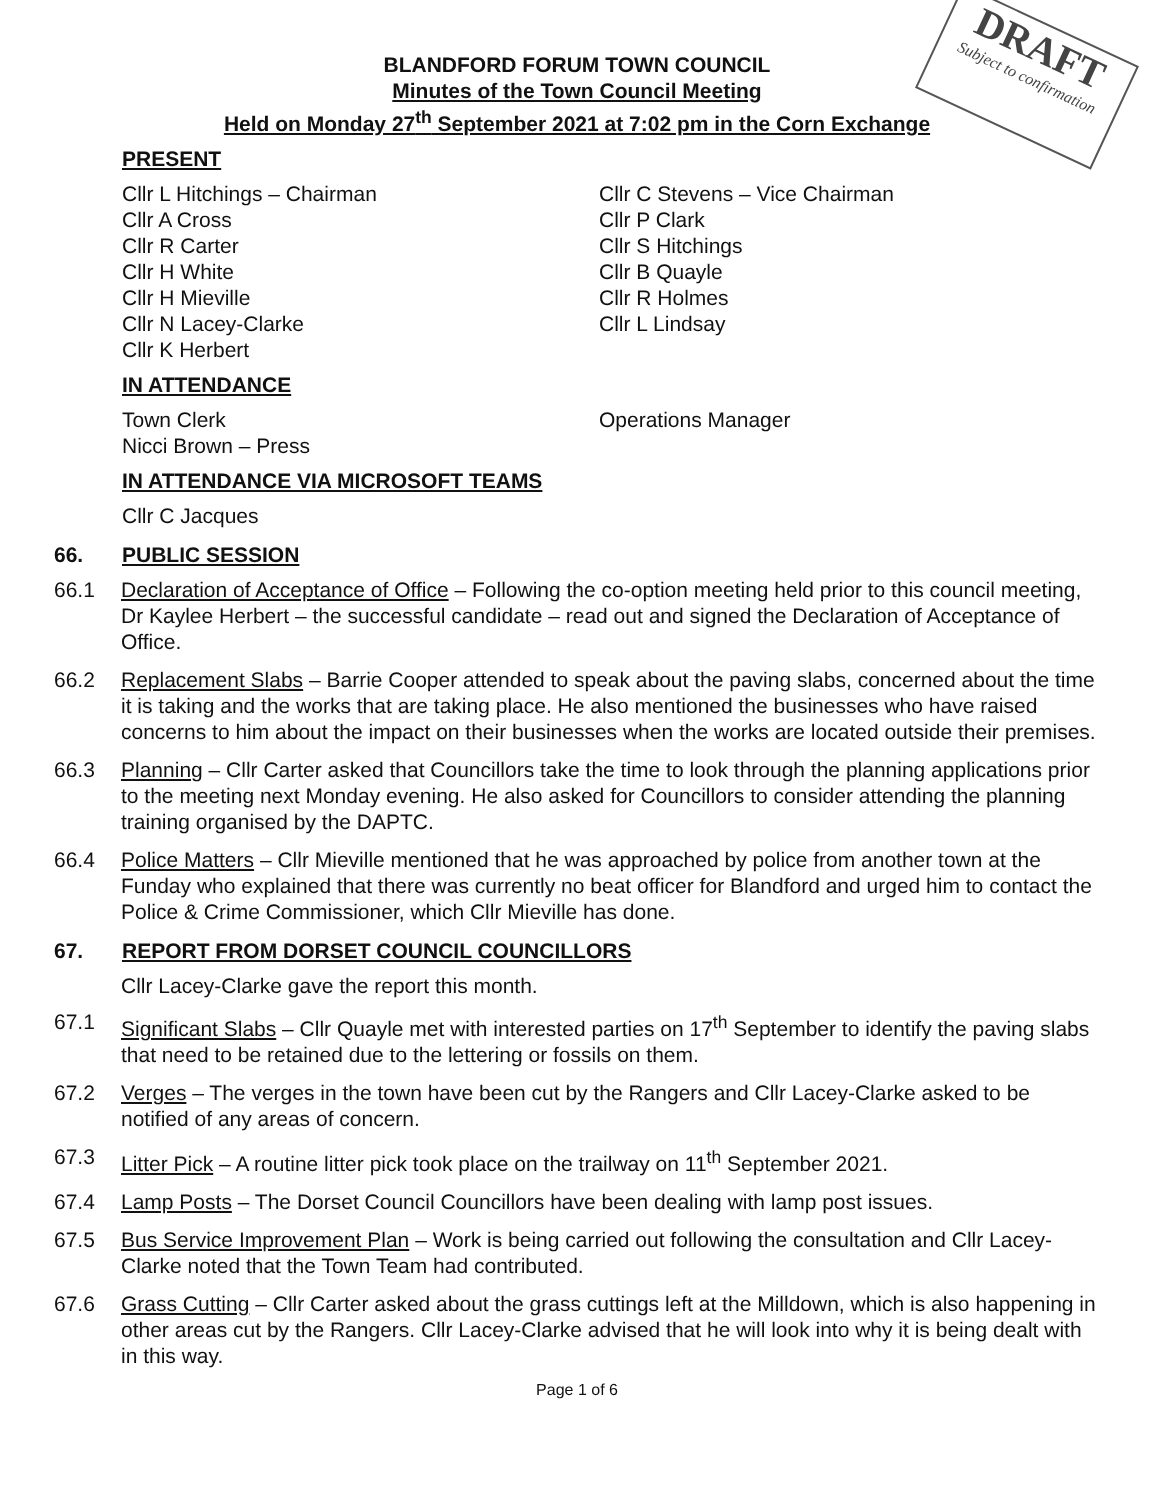DRAFT
Subject to confirmation
BLANDFORD FORUM TOWN COUNCIL
Minutes of the Town Council Meeting
Held on Monday 27<sup>th</sup> September 2021 at 7:02 pm in the Corn Exchange
PRESENT
Cllr L Hitchings – Chairman
Cllr C Stevens – Vice Chairman
Cllr A Cross
Cllr P Clark
Cllr R Carter
Cllr S Hitchings
Cllr H White
Cllr B Quayle
Cllr H Mieville
Cllr R Holmes
Cllr N Lacey-Clarke
Cllr L Lindsay
Cllr K Herbert
IN ATTENDANCE
Town Clerk
Operations Manager
Nicci Brown – Press
IN ATTENDANCE VIA MICROSOFT TEAMS
Cllr C Jacques
66. PUBLIC SESSION
66.1 Declaration of Acceptance of Office – Following the co-option meeting held prior to this council meeting, Dr Kaylee Herbert – the successful candidate – read out and signed the Declaration of Acceptance of Office.
66.2 Replacement Slabs – Barrie Cooper attended to speak about the paving slabs, concerned about the time it is taking and the works that are taking place. He also mentioned the businesses who have raised concerns to him about the impact on their businesses when the works are located outside their premises.
66.3 Planning – Cllr Carter asked that Councillors take the time to look through the planning applications prior to the meeting next Monday evening. He also asked for Councillors to consider attending the planning training organised by the DAPTC.
66.4 Police Matters – Cllr Mieville mentioned that he was approached by police from another town at the Funday who explained that there was currently no beat officer for Blandford and urged him to contact the Police & Crime Commissioner, which Cllr Mieville has done.
67. REPORT FROM DORSET COUNCIL COUNCILLORS
Cllr Lacey-Clarke gave the report this month.
67.1 Significant Slabs – Cllr Quayle met with interested parties on 17<sup>th</sup> September to identify the paving slabs that need to be retained due to the lettering or fossils on them.
67.2 Verges – The verges in the town have been cut by the Rangers and Cllr Lacey-Clarke asked to be notified of any areas of concern.
67.3 Litter Pick – A routine litter pick took place on the trailway on 11<sup>th</sup> September 2021.
67.4 Lamp Posts – The Dorset Council Councillors have been dealing with lamp post issues.
67.5 Bus Service Improvement Plan – Work is being carried out following the consultation and Cllr Lacey-Clarke noted that the Town Team had contributed.
67.6 Grass Cutting – Cllr Carter asked about the grass cuttings left at the Milldown, which is also happening in other areas cut by the Rangers. Cllr Lacey-Clarke advised that he will look into why it is being dealt with in this way.
Page 1 of 6